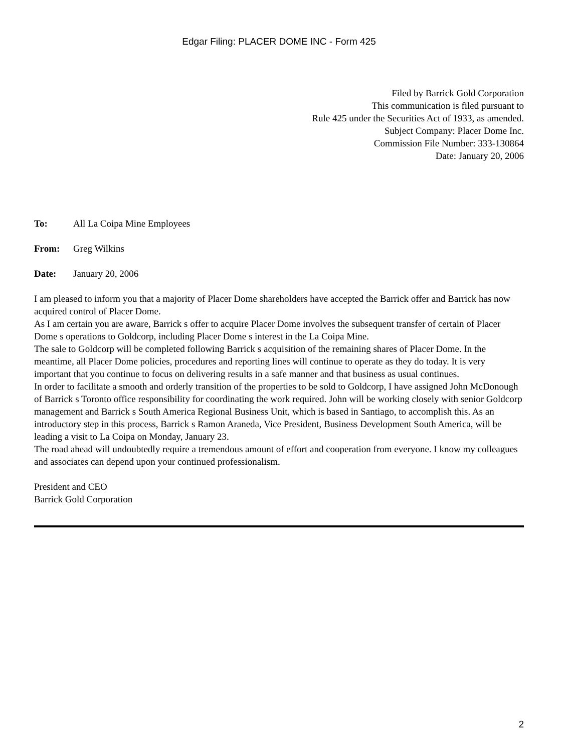Edgar Filing: PLACER DOME INC - Form 425
Filed by Barrick Gold Corporation
This communication is filed pursuant to
Rule 425 under the Securities Act of 1933, as amended.
Subject Company: Placer Dome Inc.
Commission File Number: 333-130864
Date: January 20, 2006
To: All La Coipa Mine Employees
From: Greg Wilkins
Date: January 20, 2006
I am pleased to inform you that a majority of Placer Dome shareholders have accepted the Barrick offer and Barrick has now acquired control of Placer Dome.
As I am certain you are aware, Barrick s offer to acquire Placer Dome involves the subsequent transfer of certain of Placer Dome s operations to Goldcorp, including Placer Dome s interest in the La Coipa Mine.
The sale to Goldcorp will be completed following Barrick s acquisition of the remaining shares of Placer Dome. In the meantime, all Placer Dome policies, procedures and reporting lines will continue to operate as they do today. It is very important that you continue to focus on delivering results in a safe manner and that business as usual continues.
In order to facilitate a smooth and orderly transition of the properties to be sold to Goldcorp, I have assigned John McDonough of Barrick s Toronto office responsibility for coordinating the work required. John will be working closely with senior Goldcorp management and Barrick s South America Regional Business Unit, which is based in Santiago, to accomplish this. As an introductory step in this process, Barrick s Ramon Araneda, Vice President, Business Development South America, will be leading a visit to La Coipa on Monday, January 23.
The road ahead will undoubtedly require a tremendous amount of effort and cooperation from everyone. I know my colleagues and associates can depend upon your continued professionalism.
President and CEO
Barrick Gold Corporation
2